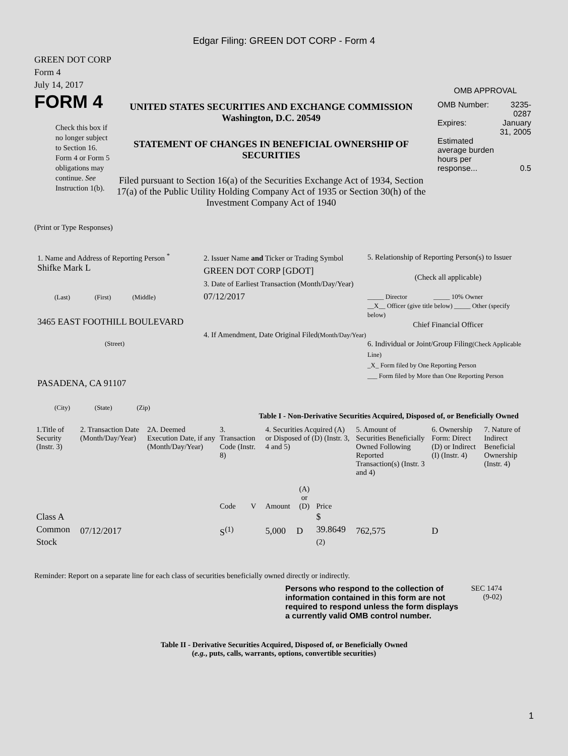Edgar Filing: GREEN DOT CORP - Form 4
GREEN DOT CORP
Form 4
July 14, 2017
FORM 4
Check this box if no longer subject to Section 16. Form 4 or Form 5 obligations may continue. See Instruction 1(b).
UNITED STATES SECURITIES AND EXCHANGE COMMISSION
Washington, D.C. 20549
STATEMENT OF CHANGES IN BENEFICIAL OWNERSHIP OF SECURITIES
Filed pursuant to Section 16(a) of the Securities Exchange Act of 1934, Section 17(a) of the Public Utility Holding Company Act of 1935 or Section 30(h) of the Investment Company Act of 1940
OMB APPROVAL
| OMB Number: | 3235-0287 |
| Expires: | January 31, 2005 |
| Estimated average burden hours per response... | 0.5 |
(Print or Type Responses)
1. Name and Address of Reporting Person <sup>*</sup>
Shifke Mark L
(Last) (First) (Middle)
3465 EAST FOOTHILL BOULEVARD
(Street)
PASADENA, CA 91107
(City) (State) (Zip)
2. Issuer Name and Ticker or Trading Symbol
GREEN DOT CORP [GDOT]
3. Date of Earliest Transaction (Month/Day/Year)
07/12/2017
4. If Amendment, Date Original Filed(Month/Day/Year)
5. Relationship of Reporting Person(s) to Issuer
(Check all applicable)
_____ Director _____ 10% Owner
__X__ Officer (give title below) _____ Other (specify below)
Chief Financial Officer
6. Individual or Joint/Group Filing(Check Applicable Line)
_X_ Form filed by One Reporting Person
___ Form filed by More than One Reporting Person
Table I - Non-Derivative Securities Acquired, Disposed of, or Beneficially Owned
| 1.Title of Security (Instr. 3) | 2. Transaction Date (Month/Day/Year) | 2A. Deemed Execution Date, if any (Month/Day/Year) | 3. Transaction Code (Instr. 8) | | 4. Securities Acquired (A) or Disposed of (D) (Instr. 3, 4 and 5) | | | 5. Amount of Securities Beneficially Owned Following Reported Transaction(s) (Instr. 3 and 4) | 6. Ownership Form: Direct (D) or Indirect (I) (Instr. 4) | 7. Nature of Indirect Beneficial Ownership (Instr. 4) |
| --- | --- | --- | --- | --- | --- | --- | --- | --- | --- | --- |
| | | | Code | V | Amount | (A) or (D) | Price | | | |
| Class A Common Stock | 07/12/2017 | | S<sup>(1)</sup> | | 5,000 | D | $ 39.8649 <sup>(2)</sup> | 762,575 | D | |
Reminder: Report on a separate line for each class of securities beneficially owned directly or indirectly.
Persons who respond to the collection of information contained in this form are not required to respond unless the form displays a currently valid OMB control number.
SEC 1474 (9-02)
Table II - Derivative Securities Acquired, Disposed of, or Beneficially Owned
(e.g., puts, calls, warrants, options, convertible securities)
1